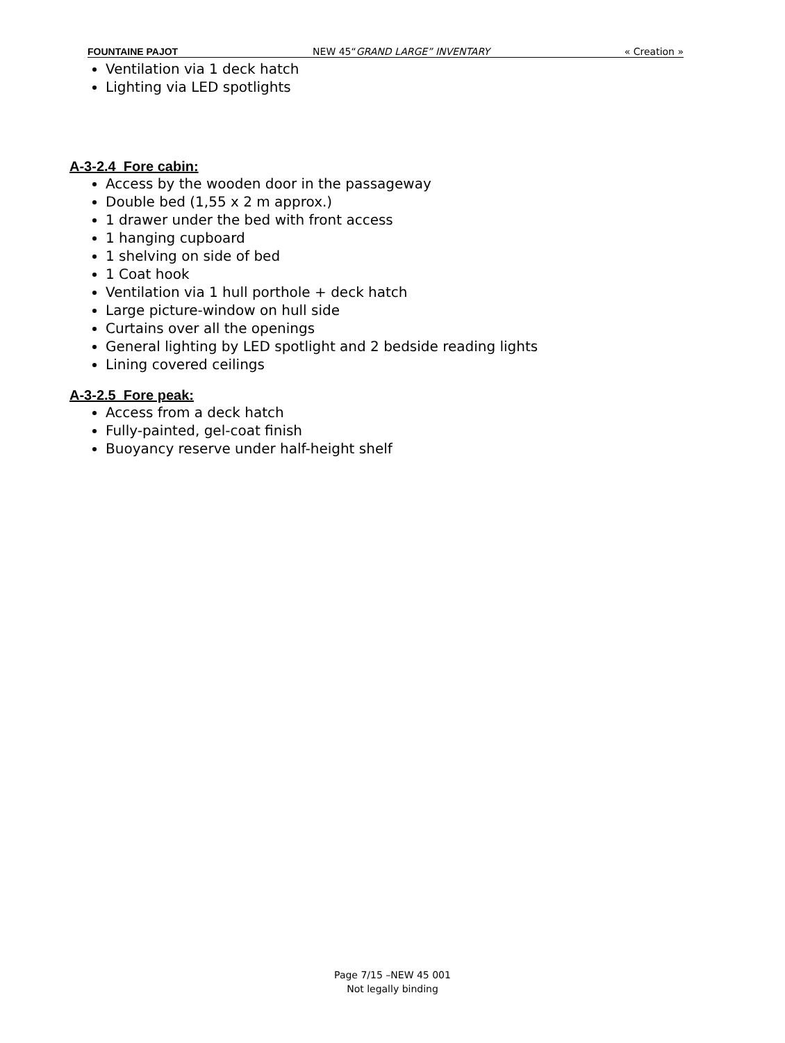FOUNTAINE PAJOT NEW 45“GRAND LARGE” INVENTARY « Creation »
Ventilation via 1 deck hatch
Lighting via LED spotlights
A-3-2.4 Fore cabin:
Access by the wooden door in the passageway
Double bed (1,55 x 2 m approx.)
1 drawer under the bed with front access
1 hanging cupboard
1 shelving on side of bed
1 Coat hook
Ventilation via 1 hull porthole + deck hatch
Large picture-window on hull side
Curtains over all the openings
General lighting by LED spotlight and 2 bedside reading lights
Lining covered ceilings
A-3-2.5 Fore peak:
Access from a deck hatch
Fully-painted, gel-coat finish
Buoyancy reserve under half-height shelf
Page 7/15 –NEW 45 001
Not legally binding